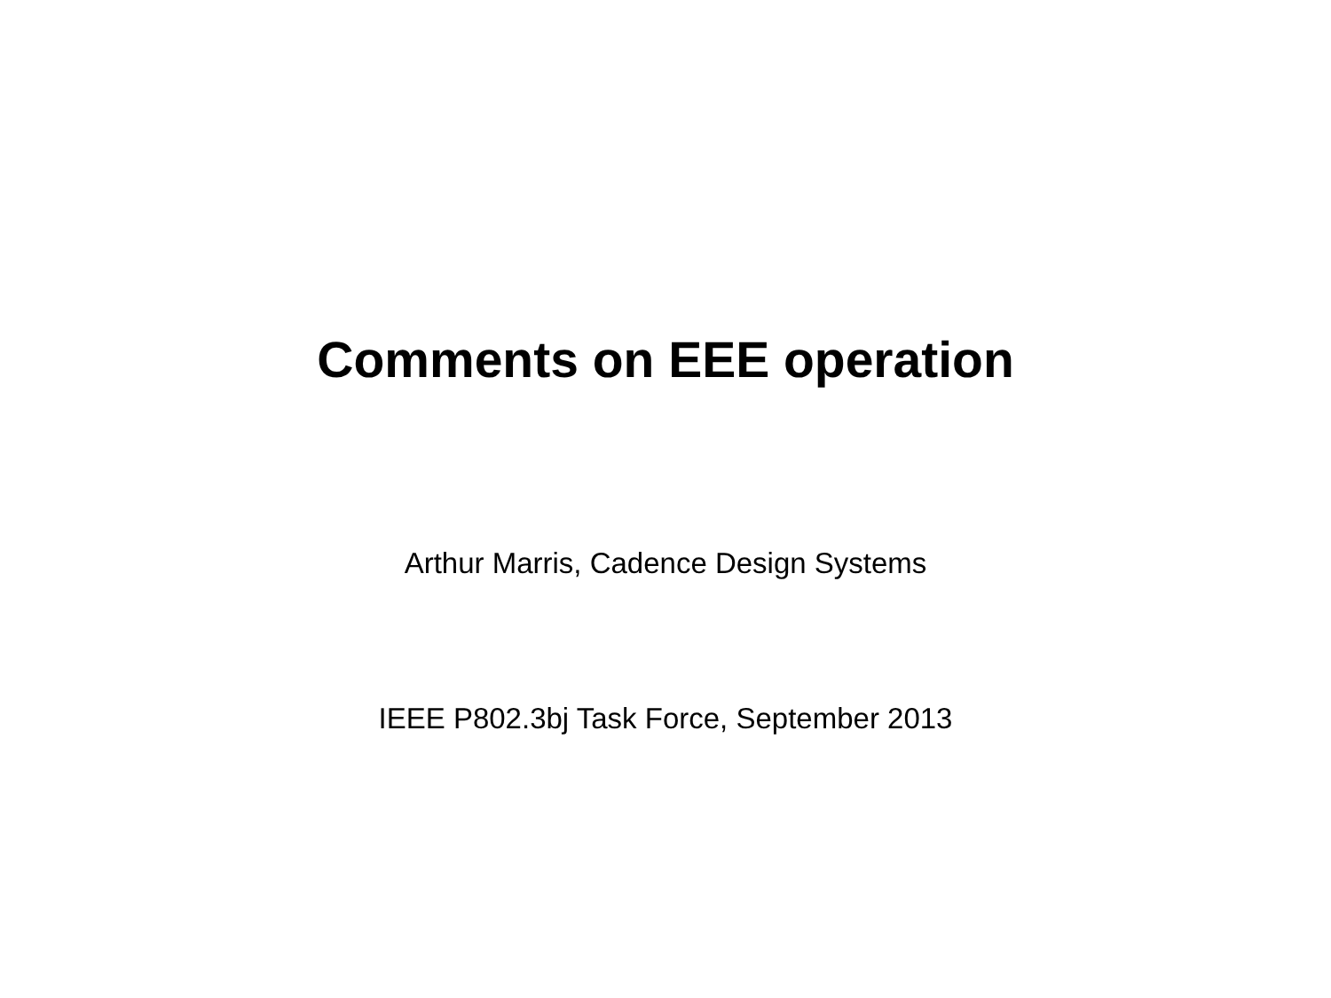Comments on EEE operation
Arthur Marris, Cadence Design Systems
IEEE P802.3bj Task Force, September 2013